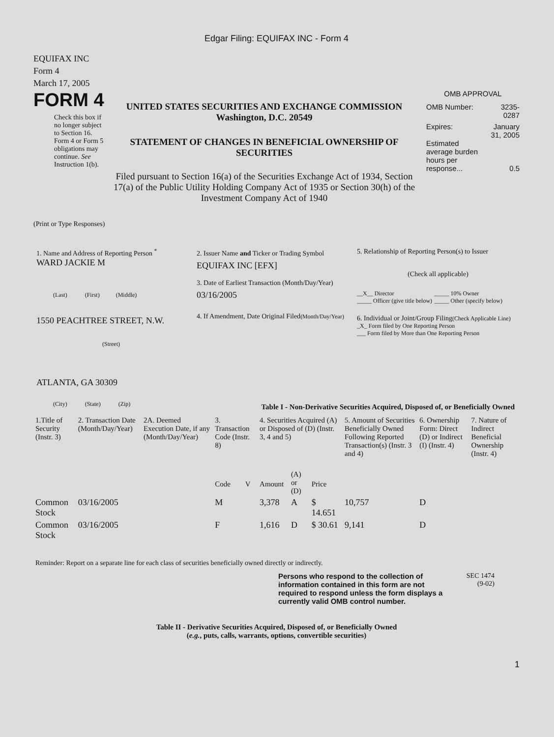Edgar Filing: EQUIFAX INC - Form 4
EQUIFAX INC
Form 4
March 17, 2005
FORM 4
Check this box if no longer subject to Section 16. Form 4 or Form 5 obligations may continue. See Instruction 1(b).
UNITED STATES SECURITIES AND EXCHANGE COMMISSION
Washington, D.C. 20549
STATEMENT OF CHANGES IN BENEFICIAL OWNERSHIP OF SECURITIES
Filed pursuant to Section 16(a) of the Securities Exchange Act of 1934, Section 17(a) of the Public Utility Holding Company Act of 1935 or Section 30(h) of the Investment Company Act of 1940
OMB APPROVAL
| OMB Number: | 3235-0287 |
| Expires: | January 31, 2005 |
| Estimated average burden hours per response... | 0.5 |
(Print or Type Responses)
1. Name and Address of Reporting Person <sup>*</sup>
WARD JACKIE M
(Last) (First) (Middle)
1550 PEACHTREE STREET, N.W.
(Street)
ATLANTA, GA 30309
(City) (State) (Zip)
2. Issuer Name and Ticker or Trading Symbol
EQUIFAX INC [EFX]
3. Date of Earliest Transaction (Month/Day/Year)
03/16/2005
4. If Amendment, Date Original Filed(Month/Day/Year)
5. Relationship of Reporting Person(s) to Issuer
(Check all applicable)
| __X__ Director | _____ 10% Owner |
| _____ Officer (give title below) | _____ Other (specify below) |
6. Individual or Joint/Group Filing(Check Applicable Line)
_X_ Form filed by One Reporting Person
___ Form filed by More than One Reporting Person
Table I - Non-Derivative Securities Acquired, Disposed of, or Beneficially Owned
| 1.Title of Security (Instr. 3) | 2. Transaction Date (Month/Day/Year) | 2A. Deemed Execution Date, if any (Month/Day/Year) | 3. Transaction Code (Instr. 8) | | 4. Securities Acquired (A) or Disposed of (D) (Instr. 3, 4 and 5) | | | 5. Amount of Securities Beneficially Owned Following Reported Transaction(s) (Instr. 3 and 4) | 6. Ownership Form: Direct (D) or Indirect (I) (Instr. 4) | 7. Nature of Indirect Beneficial Ownership (Instr. 4) |
| --- | --- | --- | --- | --- | --- | --- | --- | --- | --- | --- |
| | | | Code | V | Amount | (A) or (D) | Price | | | |
| Common Stock | 03/16/2005 | | M | | 3,378 | A | $ 14.651 | 10,757 | D | |
| Common Stock | 03/16/2005 | | F | | 1,616 | D | $ 30.61 | 9,141 | D | |
Reminder: Report on a separate line for each class of securities beneficially owned directly or indirectly.
Persons who respond to the collection of information contained in this form are not required to respond unless the form displays a currently valid OMB control number.
SEC 1474
(9-02)
Table II - Derivative Securities Acquired, Disposed of, or Beneficially Owned
(e.g., puts, calls, warrants, options, convertible securities)
1